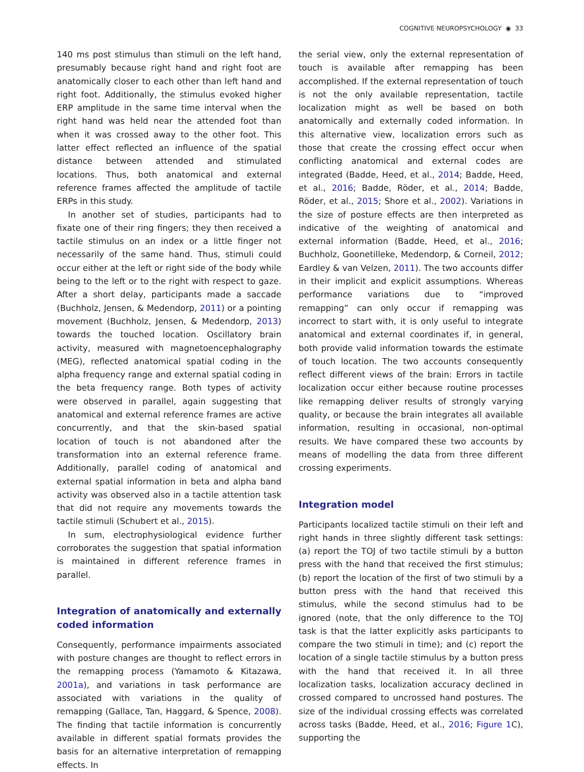COGNITIVE NEUROPSYCHOLOGY ◉ 33
140 ms post stimulus than stimuli on the left hand, presumably because right hand and right foot are anatomically closer to each other than left hand and right foot. Additionally, the stimulus evoked higher ERP amplitude in the same time interval when the right hand was held near the attended foot than when it was crossed away to the other foot. This latter effect reflected an influence of the spatial distance between attended and stimulated locations. Thus, both anatomical and external reference frames affected the amplitude of tactile ERPs in this study.
In another set of studies, participants had to fixate one of their ring fingers; they then received a tactile stimulus on an index or a little finger not necessarily of the same hand. Thus, stimuli could occur either at the left or right side of the body while being to the left or to the right with respect to gaze. After a short delay, participants made a saccade (Buchholz, Jensen, & Medendorp, 2011) or a pointing movement (Buchholz, Jensen, & Medendorp, 2013) towards the touched location. Oscillatory brain activity, measured with magnetoencephalography (MEG), reflected anatomical spatial coding in the alpha frequency range and external spatial coding in the beta frequency range. Both types of activity were observed in parallel, again suggesting that anatomical and external reference frames are active concurrently, and that the skin-based spatial location of touch is not abandoned after the transformation into an external reference frame. Additionally, parallel coding of anatomical and external spatial information in beta and alpha band activity was observed also in a tactile attention task that did not require any movements towards the tactile stimuli (Schubert et al., 2015).
In sum, electrophysiological evidence further corroborates the suggestion that spatial information is maintained in different reference frames in parallel.
Integration of anatomically and externally coded information
Consequently, performance impairments associated with posture changes are thought to reflect errors in the remapping process (Yamamoto & Kitazawa, 2001a), and variations in task performance are associated with variations in the quality of remapping (Gallace, Tan, Haggard, & Spence, 2008). The finding that tactile information is concurrently available in different spatial formats provides the basis for an alternative interpretation of remapping effects. In
the serial view, only the external representation of touch is available after remapping has been accomplished. If the external representation of touch is not the only available representation, tactile localization might as well be based on both anatomically and externally coded information. In this alternative view, localization errors such as those that create the crossing effect occur when conflicting anatomical and external codes are integrated (Badde, Heed, et al., 2014; Badde, Heed, et al., 2016; Badde, Röder, et al., 2014; Badde, Röder, et al., 2015; Shore et al., 2002). Variations in the size of posture effects are then interpreted as indicative of the weighting of anatomical and external information (Badde, Heed, et al., 2016; Buchholz, Goonetilleke, Medendorp, & Corneil, 2012; Eardley & van Velzen, 2011). The two accounts differ in their implicit and explicit assumptions. Whereas performance variations due to “improved remapping” can only occur if remapping was incorrect to start with, it is only useful to integrate anatomical and external coordinates if, in general, both provide valid information towards the estimate of touch location. The two accounts consequently reflect different views of the brain: Errors in tactile localization occur either because routine processes like remapping deliver results of strongly varying quality, or because the brain integrates all available information, resulting in occasional, non-optimal results. We have compared these two accounts by means of modelling the data from three different crossing experiments.
Integration model
Participants localized tactile stimuli on their left and right hands in three slightly different task settings: (a) report the TOJ of two tactile stimuli by a button press with the hand that received the first stimulus; (b) report the location of the first of two stimuli by a button press with the hand that received this stimulus, while the second stimulus had to be ignored (note, that the only difference to the TOJ task is that the latter explicitly asks participants to compare the two stimuli in time); and (c) report the location of a single tactile stimulus by a button press with the hand that received it. In all three localization tasks, localization accuracy declined in crossed compared to uncrossed hand postures. The size of the individual crossing effects was correlated across tasks (Badde, Heed, et al., 2016; Figure 1 C), supporting the